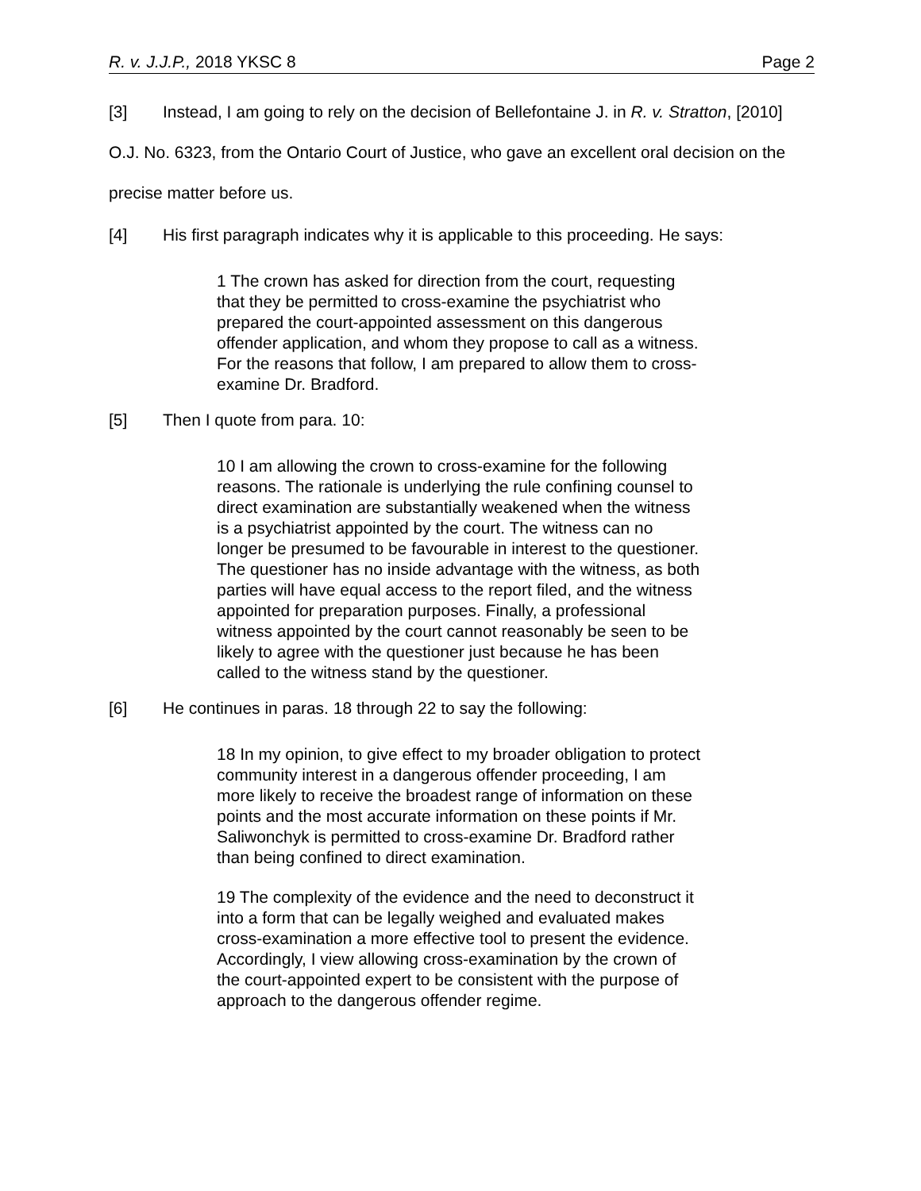R. v. J.J.P., 2018 YKSC 8 Page 2
[3] Instead, I am going to rely on the decision of Bellefontaine J. in R. v. Stratton, [2010] O.J. No. 6323, from the Ontario Court of Justice, who gave an excellent oral decision on the precise matter before us.
[4] His first paragraph indicates why it is applicable to this proceeding. He says:
1 The crown has asked for direction from the court, requesting that they be permitted to cross-examine the psychiatrist who prepared the court-appointed assessment on this dangerous offender application, and whom they propose to call as a witness. For the reasons that follow, I am prepared to allow them to cross-examine Dr. Bradford.
[5] Then I quote from para. 10:
10 I am allowing the crown to cross-examine for the following reasons. The rationale is underlying the rule confining counsel to direct examination are substantially weakened when the witness is a psychiatrist appointed by the court. The witness can no longer be presumed to be favourable in interest to the questioner. The questioner has no inside advantage with the witness, as both parties will have equal access to the report filed, and the witness appointed for preparation purposes. Finally, a professional witness appointed by the court cannot reasonably be seen to be likely to agree with the questioner just because he has been called to the witness stand by the questioner.
[6] He continues in paras. 18 through 22 to say the following:
18 In my opinion, to give effect to my broader obligation to protect community interest in a dangerous offender proceeding, I am more likely to receive the broadest range of information on these points and the most accurate information on these points if Mr. Saliwonchyk is permitted to cross-examine Dr. Bradford rather than being confined to direct examination.
19 The complexity of the evidence and the need to deconstruct it into a form that can be legally weighed and evaluated makes cross-examination a more effective tool to present the evidence. Accordingly, I view allowing cross-examination by the crown of the court-appointed expert to be consistent with the purpose of approach to the dangerous offender regime.